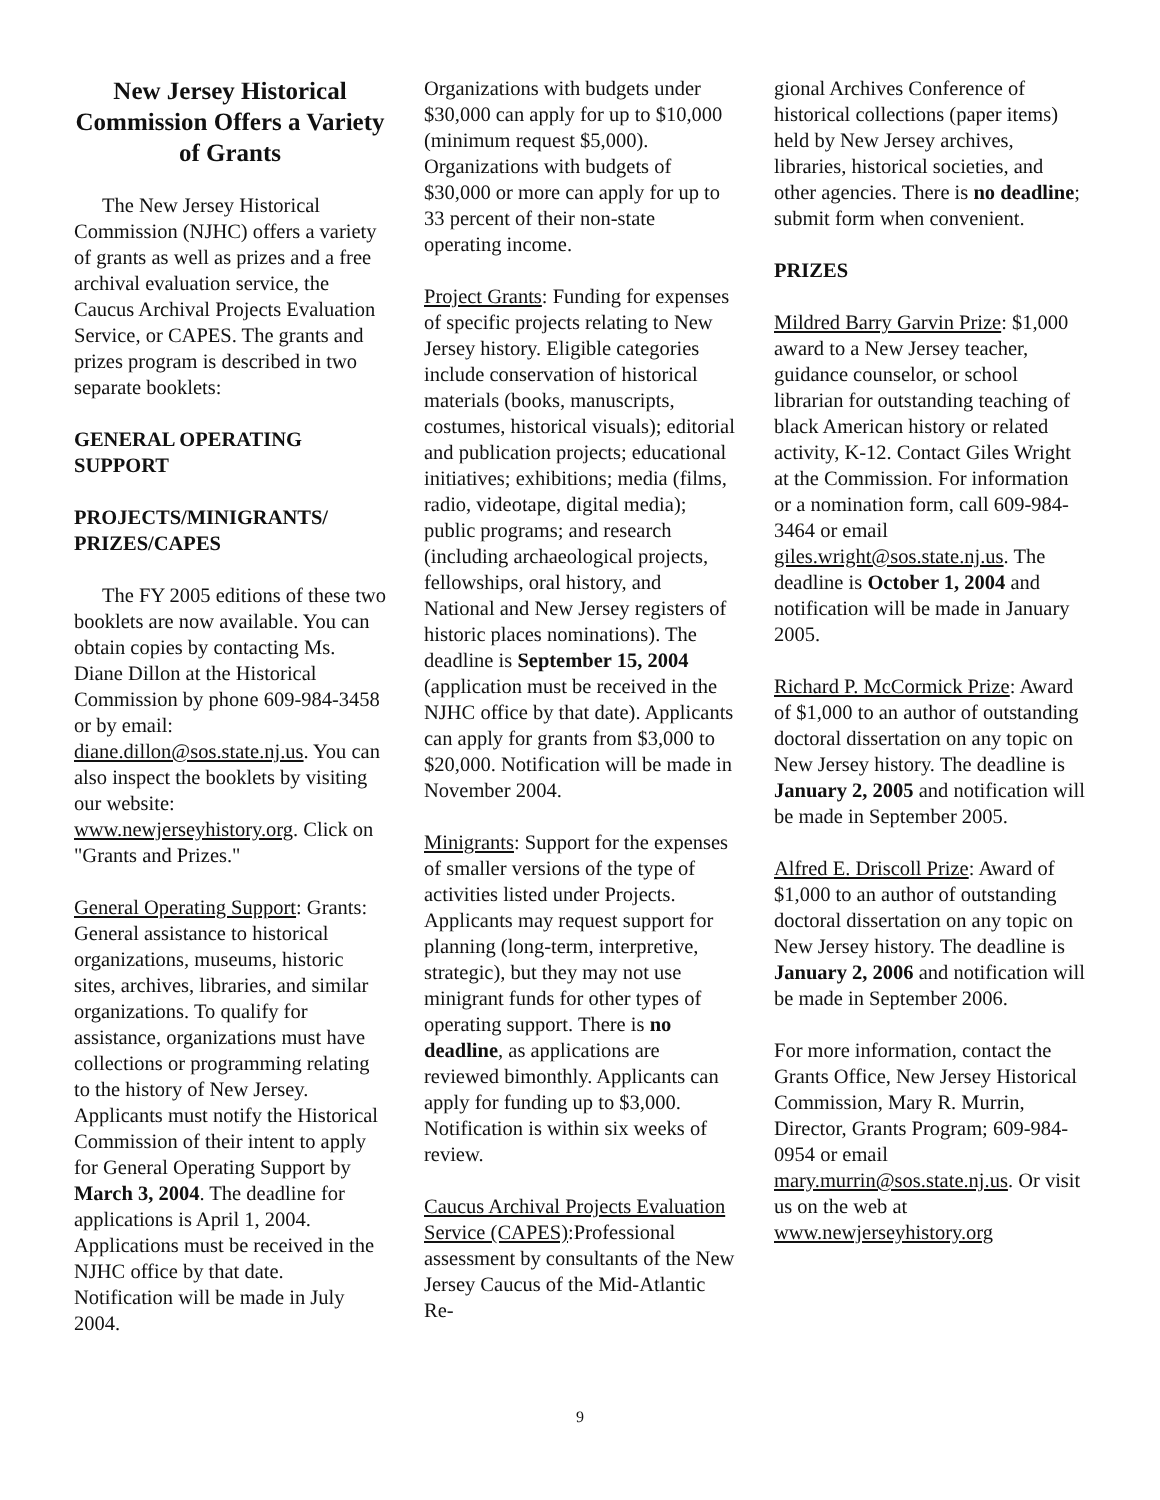New Jersey Historical Commission Offers a Variety of Grants
The New Jersey Historical Commission (NJHC) offers a variety of grants as well as prizes and a free archival evaluation service, the Caucus Archival Projects Evaluation Service, or CAPES. The grants and prizes program is described in two separate booklets:
GENERAL OPERATING SUPPORT
PROJECTS/MINIGRANTS/ PRIZES/CAPES
The FY 2005 editions of these two booklets are now available. You can obtain copies by contacting Ms. Diane Dillon at the Historical Commission by phone 609-984-3458 or by email: diane.dillon@sos.state.nj.us. You can also inspect the booklets by visiting our website: www.newjerseyhistory.org. Click on "Grants and Prizes."
General Operating Support: Grants: General assistance to historical organizations, museums, historic sites, archives, libraries, and similar organizations. To qualify for assistance, organizations must have collections or programming relating to the history of New Jersey. Applicants must notify the Historical Commission of their intent to apply for General Operating Support by March 3, 2004. The deadline for applications is April 1, 2004. Applications must be received in the NJHC office by that date. Notification will be made in July 2004.
Organizations with budgets under $30,000 can apply for up to $10,000 (minimum request $5,000). Organizations with budgets of $30,000 or more can apply for up to 33 percent of their non-state operating income.
Project Grants: Funding for expenses of specific projects relating to New Jersey history. Eligible categories include conservation of historical materials (books, manuscripts, costumes, historical visuals); editorial and publication projects; educational initiatives; exhibitions; media (films, radio, videotape, digital media); public programs; and research (including archaeological projects, fellowships, oral history, and National and New Jersey registers of historic places nominations). The deadline is September 15, 2004 (application must be received in the NJHC office by that date). Applicants can apply for grants from $3,000 to $20,000. Notification will be made in November 2004.
Minigrants: Support for the expenses of smaller versions of the type of activities listed under Projects. Applicants may request support for planning (long-term, interpretive, strategic), but they may not use minigrant funds for other types of operating support. There is no deadline, as applications are reviewed bimonthly. Applicants can apply for funding up to $3,000. Notification is within six weeks of review.
Caucus Archival Projects Evaluation Service (CAPES):Professional assessment by consultants of the New Jersey Caucus of the Mid-Atlantic Re-
gional Archives Conference of historical collections (paper items) held by New Jersey archives, libraries, historical societies, and other agencies. There is no deadline; submit form when convenient.
PRIZES
Mildred Barry Garvin Prize: $1,000 award to a New Jersey teacher, guidance counselor, or school librarian for outstanding teaching of black American history or related activity, K-12. Contact Giles Wright at the Commission. For information or a nomination form, call 609-984-3464 or email giles.wright@sos.state.nj.us. The deadline is October 1, 2004 and notification will be made in January 2005.
Richard P. McCormick Prize: Award of $1,000 to an author of outstanding doctoral dissertation on any topic on New Jersey history. The deadline is January 2, 2005 and notification will be made in September 2005.
Alfred E. Driscoll Prize: Award of $1,000 to an author of outstanding doctoral dissertation on any topic on New Jersey history. The deadline is January 2, 2006 and notification will be made in September 2006.
For more information, contact the Grants Office, New Jersey Historical Commission, Mary R. Murrin, Director, Grants Program; 609-984-0954 or email mary.murrin@sos.state.nj.us. Or visit us on the web at www.newjerseyhistory.org
9